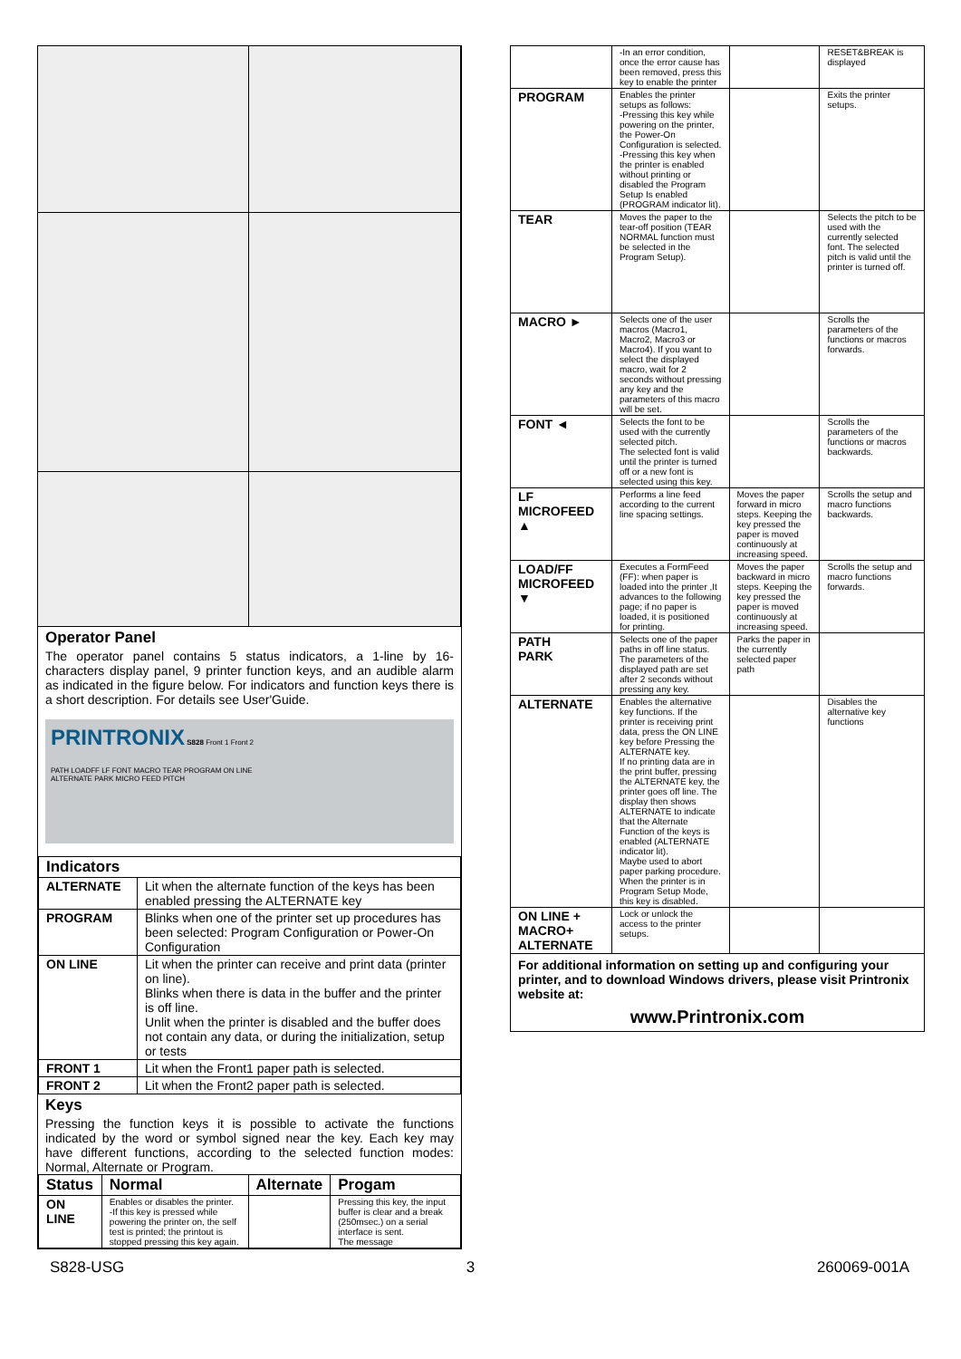Operator Panel
The operator panel contains 5 status indicators, a 1-line by 16-characters display panel, 9 printer function keys, and an audible alarm as indicated in the figure below. For indicators and function keys there is a short description. For details see User'Guide.
PRINTRONIX S828 Front 1 Front 2
PATH LOADFF LF FONT MACRO TEAR PROGRAM ON LINE
ALTERNATE PARK MICRO FEED PITCH
| Indicators | |
| ALTERNATE | Lit when the alternate function of the keys has been enabled pressing the ALTERNATE key |
| PROGRAM | Blinks when one of the printer set up procedures has been selected: Program Configuration or Power-On Configuration |
| ON LINE | Lit when the printer can receive and print data (printer on line). Blinks when there is data in the buffer and the printer is off line. Unlit when the printer is disabled and the buffer does not contain any data, or during the initialization, setup or tests |
| FRONT 1 | Lit when the Front1 paper path is selected. |
| FRONT 2 | Lit when the Front2 paper path is selected. |
Keys
Pressing the function keys it is possible to activate the functions indicated by the word or symbol signed near the key. Each key may have different functions, according to the selected function modes: Normal, Alternate or Program.
| Status | Normal | Alternate | Progam |
| --- | --- | --- | --- |
| ON LINE | Enables or disables the printer. -If this key is pressed while powering the printer on, the self test is printed; the printout is stopped pressing this key again. | | Pressing this key, the input buffer is clear and a break (250msec.) on a serial interface is sent. The message |
| | -In an error condition, once the error cause has been removed, press this key to enable the printer | | RESET&BREAK is displayed |
| PROGRAM | Enables the printer setups as follows: -Pressing this key while powering on the printer, the Power-On Configuration is selected. -Pressing this key when the printer is enabled without printing or disabled the Program Setup Is enabled (PROGRAM indicator lit). | | Exits the printer setups. |
| TEAR | Moves the paper to the tear-off position (TEAR NORMAL function must be selected in the Program Setup). | | Selects the pitch to be used with the currently selected font. The selected pitch is valid until the printer is turned off. |
| MACRO ► | Selects one of the user macros (Macro1, Macro2, Macro3 or Macro4). If you want to select the displayed macro, wait for 2 seconds without pressing any key and the parameters of this macro will be set. | | Scrolls the parameters of the functions or macros forwards. |
| FONT ◄ | Selects the font to be used with the currently selected pitch. The selected font is valid until the printer is turned off or a new font is selected using this key. | | Scrolls the parameters of the functions or macros backwards. |
| LF MICROFEED ▲ | Performs a line feed according to the current line spacing settings. | Moves the paper forward in micro steps. Keeping the key pressed the paper is moved continuously at increasing speed. | Scrolls the setup and macro functions backwards. |
| LOAD/FF MICROFEED ▼ | Executes a FormFeed (FF): when paper is loaded into the printer ,It advances to the following page; if no paper is loaded, it is positioned for printing. | Moves the paper backward in micro steps. Keeping the key pressed the paper is moved continuously at increasing speed. | Scrolls the setup and macro functions forwards. |
| PATH PARK | Selects one of the paper paths in off line status. The parameters of the displayed path are set after 2 seconds without pressing any key. | Parks the paper in the currently selected paper path | |
| ALTERNATE | Enables the alternative key functions. If the printer is receiving print data, press the ON LINE key before Pressing the ALTERNATE key. If no printing data are in the print buffer, pressing the ALTERNATE key, the printer goes off line. The display then shows ALTERNATE to indicate that the Alternate Function of the keys is enabled (ALTERNATE indicator lit). Maybe used to abort paper parking procedure. When the printer is in Program Setup Mode, this key is disabled. | | Disables the alternative key functions |
| ON LINE + MACRO+ ALTERNATE | Lock or unlock the access to the printer setups. | | |
| For additional information on setting up and configuring your printer, and to download Windows drivers, please visit Printronix website at: www.Printronix.com | | | |
S828-USG 3 260069-001A